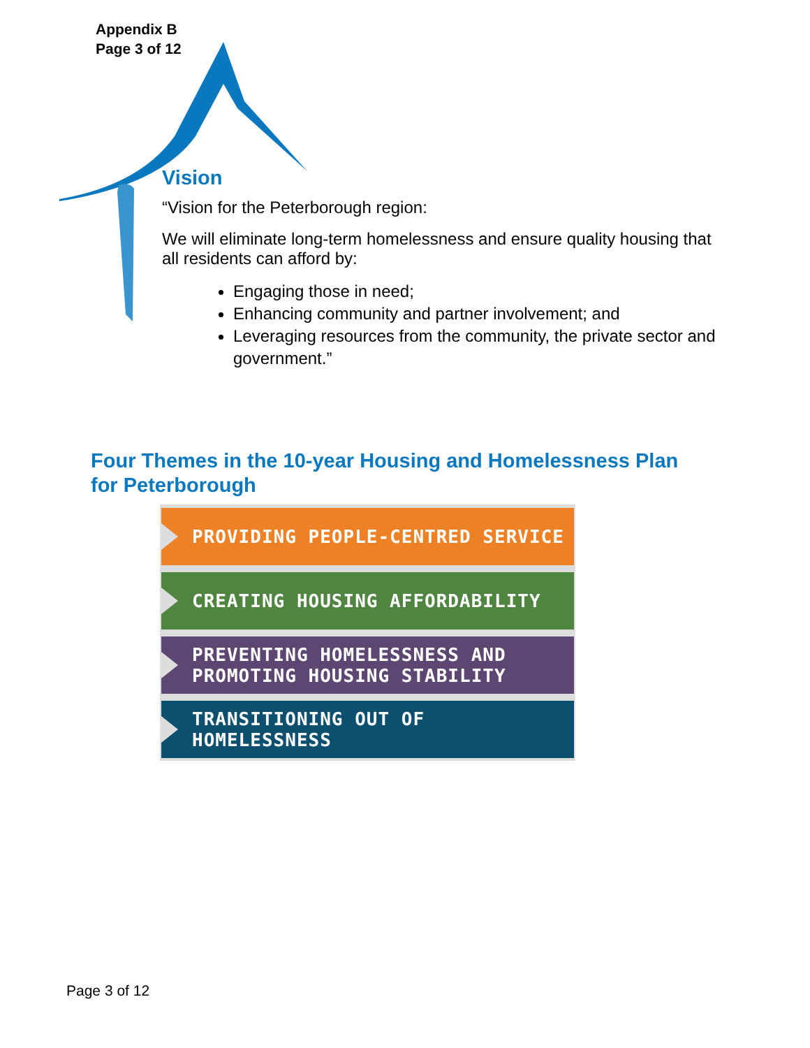Appendix B
Page 3 of 12
Vision
“Vision for the Peterborough region:
We will eliminate long-term homelessness and ensure quality housing that all residents can afford by:
Engaging those in need;
Enhancing community and partner involvement; and
Leveraging resources from the community, the private sector and government.”
Four Themes in the 10-year Housing and Homelessness Plan
for Peterborough
PROVIDING PEOPLE-CENTRED SERVICE
CREATING HOUSING AFFORDABILITY
PREVENTING HOMELESSNESS AND
PROMOTING HOUSING STABILITY
TRANSITIONING OUT OF HOMELESSNESS
Page 3 of 12